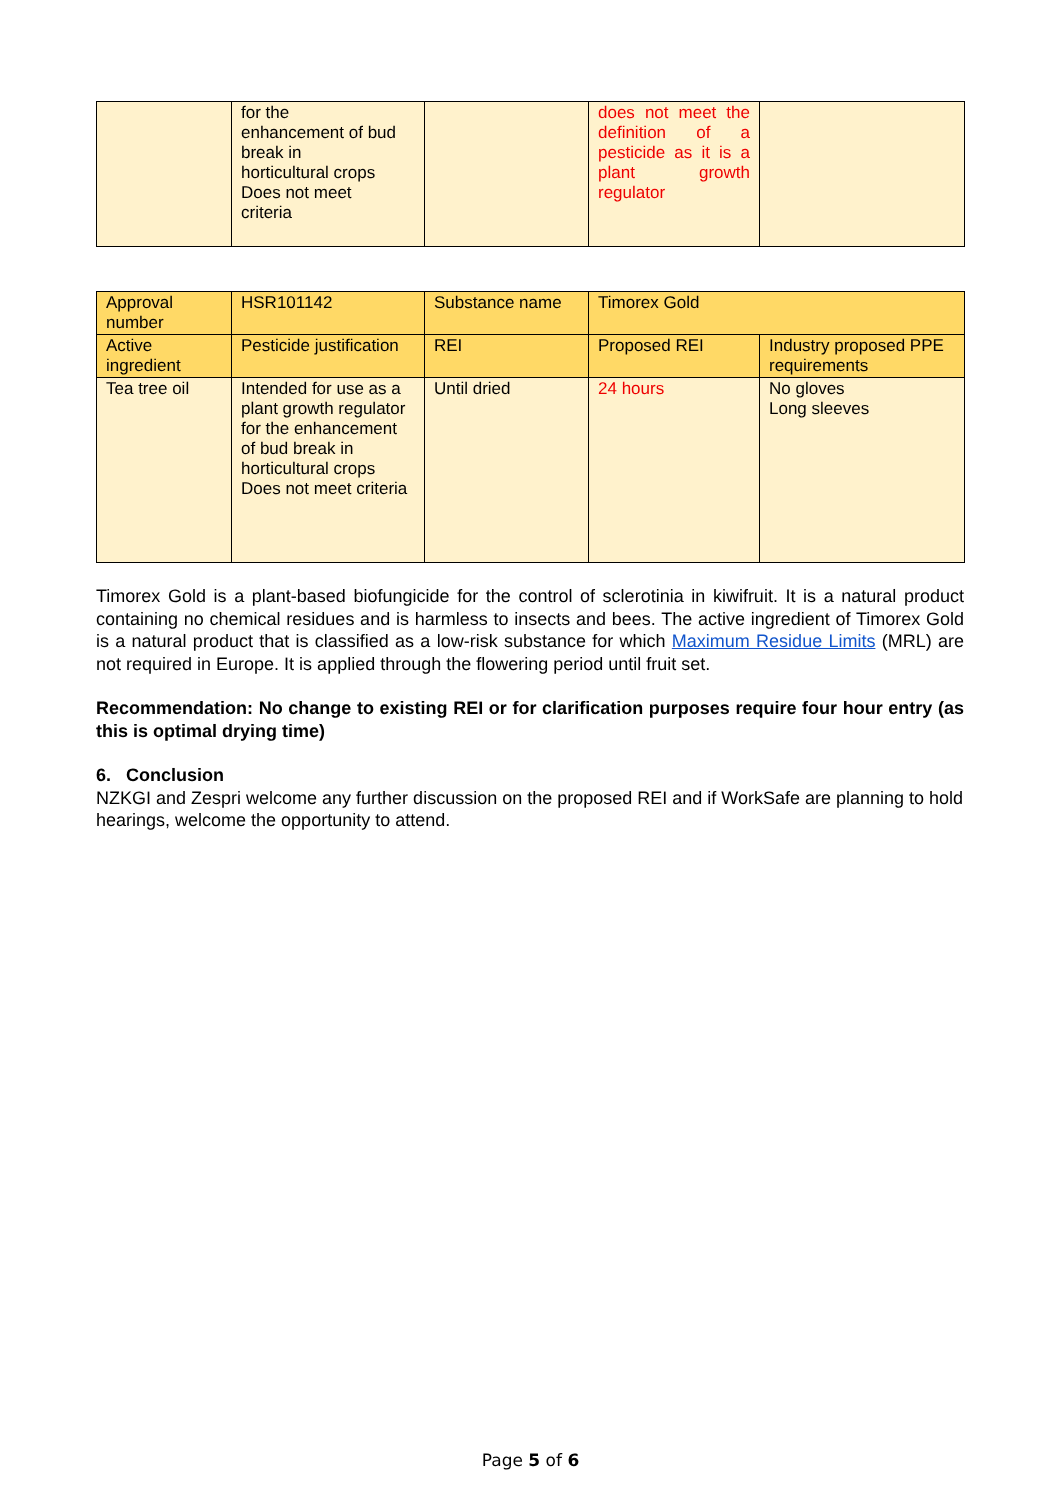| | for the enhancement of bud break in horticultural crops Does not meet criteria | | does not meet the definition of a pesticide as it is a plant growth regulator | |
| Approval number | HSR101142 | Substance name | Timorex Gold | |
| Active ingredient | Pesticide justification | REI | Proposed REI | Industry proposed PPE requirements |
| Tea tree oil | Intended for use as a plant growth regulator for the enhancement of bud break in horticultural crops Does not meet criteria | Until dried | 24 hours | No gloves Long sleeves |
Timorex Gold is a plant-based biofungicide for the control of sclerotinia in kiwifruit. It is a natural product containing no chemical residues and is harmless to insects and bees. The active ingredient of Timorex Gold is a natural product that is classified as a low-risk substance for which Maximum Residue Limits (MRL) are not required in Europe. It is applied through the flowering period until fruit set.
Recommendation: No change to existing REI or for clarification purposes require four hour entry (as this is optimal drying time)
6. Conclusion
NZKGI and Zespri welcome any further discussion on the proposed REI and if WorkSafe are planning to hold hearings, welcome the opportunity to attend.
Page 5 of 6